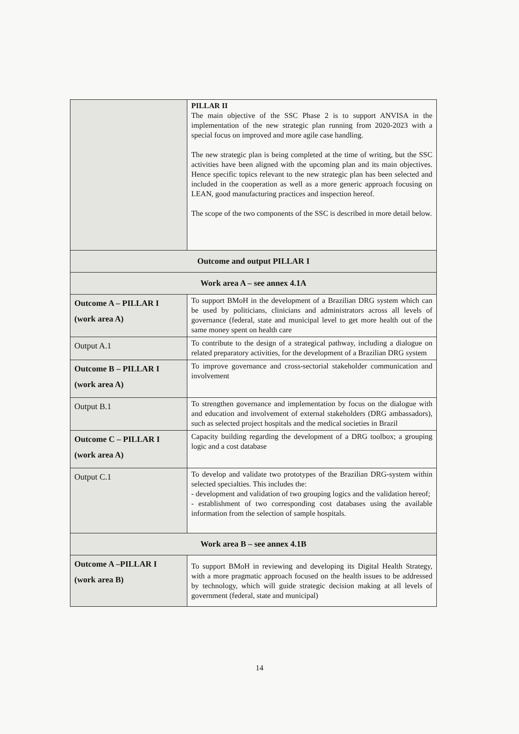| | PILLAR II The main objective of the SSC Phase 2 is to support ANVISA in the implementation of the new strategic plan running from 2020-2023 with a special focus on improved and more agile case handling. The new strategic plan is being completed at the time of writing, but the SSC activities have been aligned with the upcoming plan and its main objectives. Hence specific topics relevant to the new strategic plan has been selected and included in the cooperation as well as a more generic approach focusing on LEAN, good manufacturing practices and inspection hereof. The scope of the two components of the SSC is described in more detail below. |
| Outcome and output PILLAR I | |
| Work area A – see annex 4.1A | |
| Outcome A – PILLAR I (work area A) | To support BMoH in the development of a Brazilian DRG system which can be used by politicians, clinicians and administrators across all levels of governance (federal, state and municipal level to get more health out of the same money spent on health care |
| Output A.1 | To contribute to the design of a strategical pathway, including a dialogue on related preparatory activities, for the development of a Brazilian DRG system |
| Outcome B – PILLAR I (work area A) | To improve governance and cross-sectorial stakeholder communication and involvement |
| Output B.1 | To strengthen governance and implementation by focus on the dialogue with and education and involvement of external stakeholders (DRG ambassadors), such as selected project hospitals and the medical societies in Brazil |
| Outcome C – PILLAR I (work area A) | Capacity building regarding the development of a DRG toolbox; a grouping logic and a cost database |
| Output C.1 | To develop and validate two prototypes of the Brazilian DRG-system within selected specialties. This includes the: - development and validation of two grouping logics and the validation hereof; - establishment of two corresponding cost databases using the available information from the selection of sample hospitals. |
| Work area B – see annex 4.1B | |
| Outcome A –PILLAR I (work area B) | To support BMoH in reviewing and developing its Digital Health Strategy, with a more pragmatic approach focused on the health issues to be addressed by technology, which will guide strategic decision making at all levels of government (federal, state and municipal) |
14